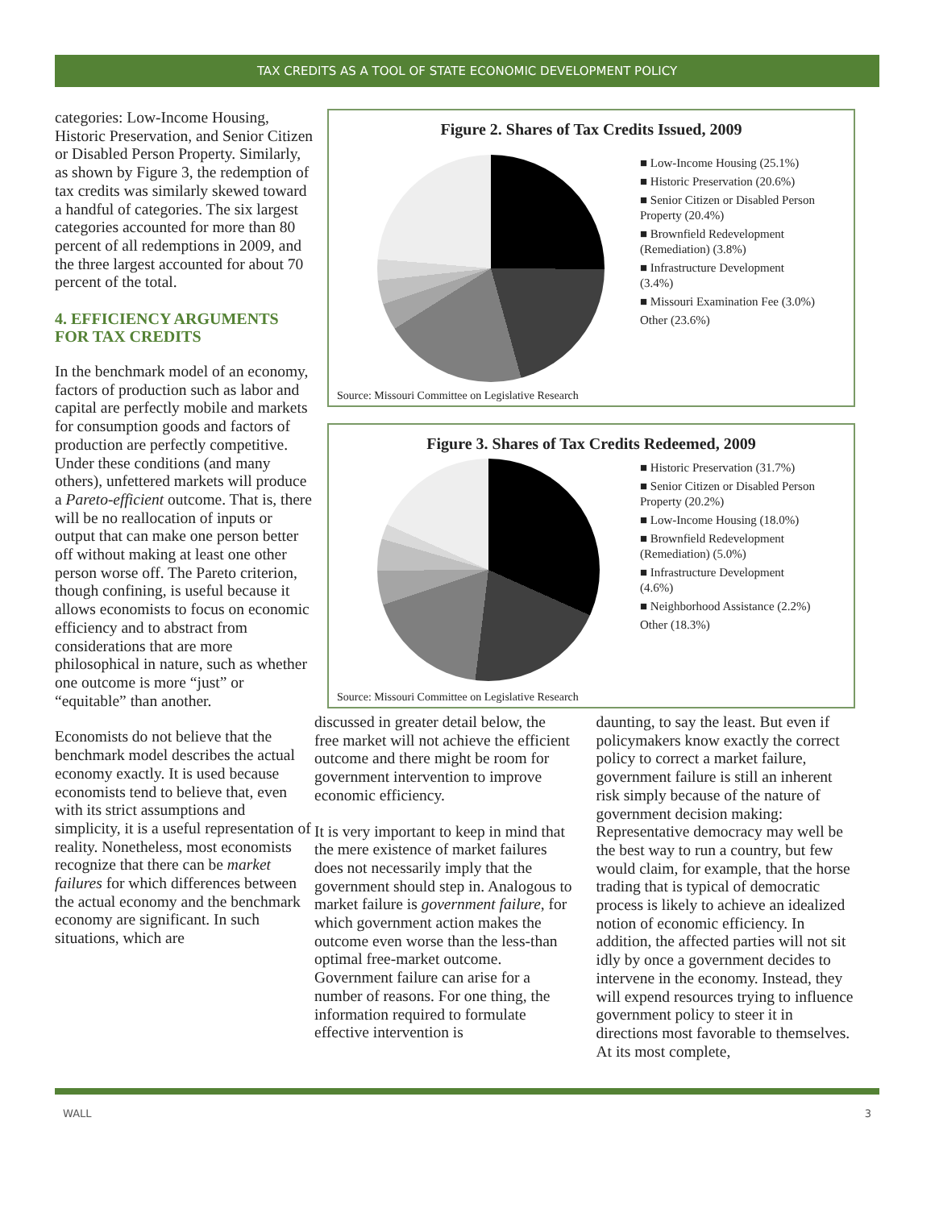TAX CREDITS AS A TOOL OF STATE ECONOMIC DEVELOPMENT POLICY
categories: Low-Income Housing, Historic Preservation, and Senior Citizen or Disabled Person Property. Similarly, as shown by Figure 3, the redemption of tax credits was similarly skewed toward a handful of categories. The six largest categories accounted for more than 80 percent of all redemptions in 2009, and the three largest accounted for about 70 percent of the total.
4. EFFICIENCY ARGUMENTS FOR TAX CREDITS
In the benchmark model of an economy, factors of production such as labor and capital are perfectly mobile and markets for consumption goods and factors of production are perfectly competitive. Under these conditions (and many others), unfettered markets will produce a Pareto-efficient outcome. That is, there will be no reallocation of inputs or output that can make one person better off without making at least one other person worse off. The Pareto criterion, though confining, is useful because it allows economists to focus on economic efficiency and to abstract from considerations that are more philosophical in nature, such as whether one outcome is more “just” or “equitable” than another.
Economists do not believe that the benchmark model describes the actual economy exactly. It is used because economists tend to believe that, even with its strict assumptions and simplicity, it is a useful representation of reality. Nonetheless, most economists recognize that there can be market failures for which differences between the actual economy and the benchmark economy are significant. In such situations, which are
Figure 2. Shares of Tax Credits Issued, 2009
■ Low-Income Housing (25.1%)
■ Historic Preservation (20.6%)
■ Senior Citizen or Disabled Person Property (20.4%)
■ Brownfield Redevelopment (Remediation) (3.8%)
■ Infrastructure Development (3.4%)
■ Missouri Examination Fee (3.0%)
Other (23.6%)
Source: Missouri Committee on Legislative Research
Figure 3. Shares of Tax Credits Redeemed, 2009
■ Historic Preservation (31.7%)
■ Senior Citizen or Disabled Person Property (20.2%)
■ Low-Income Housing (18.0%)
■ Brownfield Redevelopment (Remediation) (5.0%)
■ Infrastructure Development (4.6%)
■ Neighborhood Assistance (2.2%)
Other (18.3%)
Source: Missouri Committee on Legislative Research
discussed in greater detail below, the free market will not achieve the efficient outcome and there might be room for government intervention to improve economic efficiency.
It is very important to keep in mind that the mere existence of market failures does not necessarily imply that the government should step in. Analogous to market failure is government failure, for which government action makes the outcome even worse than the less-than optimal free-market outcome. Government failure can arise for a number of reasons. For one thing, the information required to formulate effective intervention is
daunting, to say the least. But even if policymakers know exactly the correct policy to correct a market failure, government failure is still an inherent risk simply because of the nature of government decision making: Representative democracy may well be the best way to run a country, but few would claim, for example, that the horse trading that is typical of democratic process is likely to achieve an idealized notion of economic efficiency. In addition, the affected parties will not sit idly by once a government decides to intervene in the economy. Instead, they will expend resources trying to influence government policy to steer it in directions most favorable to themselves. At its most complete,
WALL 3